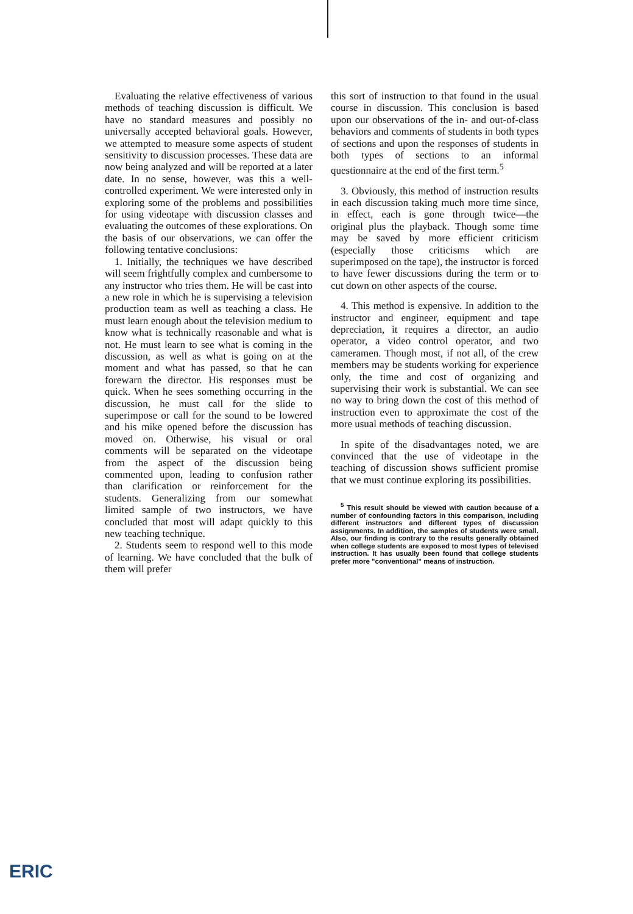Evaluating the relative effectiveness of various methods of teaching discussion is difficult. We have no standard measures and possibly no universally accepted behavioral goals. However, we attempted to measure some aspects of student sensitivity to discussion processes. These data are now being analyzed and will be reported at a later date. In no sense, however, was this a well-controlled experiment. We were interested only in exploring some of the problems and possibilities for using videotape with discussion classes and evaluating the outcomes of these explorations. On the basis of our observations, we can offer the following tentative conclusions:
1. Initially, the techniques we have described will seem frightfully complex and cumbersome to any instructor who tries them. He will be cast into a new role in which he is supervising a television production team as well as teaching a class. He must learn enough about the television medium to know what is technically reasonable and what is not. He must learn to see what is coming in the discussion, as well as what is going on at the moment and what has passed, so that he can forewarn the director. His responses must be quick. When he sees something occurring in the discussion, he must call for the slide to superimpose or call for the sound to be lowered and his mike opened before the discussion has moved on. Otherwise, his visual or oral comments will be separated on the videotape from the aspect of the discussion being commented upon, leading to confusion rather than clarification or reinforcement for the students. Generalizing from our somewhat limited sample of two instructors, we have concluded that most will adapt quickly to this new teaching technique.
2. Students seem to respond well to this mode of learning. We have concluded that the bulk of them will prefer
this sort of instruction to that found in the usual course in discussion. This conclusion is based upon our observations of the in- and out-of-class behaviors and comments of students in both types of sections and upon the responses of students in both types of sections to an informal questionnaire at the end of the first term.<sup>5</sup>
3. Obviously, this method of instruction results in each discussion taking much more time since, in effect, each is gone through twice—the original plus the playback. Though some time may be saved by more efficient criticism (especially those criticisms which are superimposed on the tape), the instructor is forced to have fewer discussions during the term or to cut down on other aspects of the course.
4. This method is expensive. In addition to the instructor and engineer, equipment and tape depreciation, it requires a director, an audio operator, a video control operator, and two cameramen. Though most, if not all, of the crew members may be students working for experience only, the time and cost of organizing and supervising their work is substantial. We can see no way to bring down the cost of this method of instruction even to approximate the cost of the more usual methods of teaching discussion.
In spite of the disadvantages noted, we are convinced that the use of videotape in the teaching of discussion shows sufficient promise that we must continue exploring its possibilities.
<sup>5</sup> This result should be viewed with caution because of a number of confounding factors in this comparison, including different instructors and different types of discussion assignments. In addition, the samples of students were small. Also, our finding is contrary to the results generally obtained when college students are exposed to most types of televised instruction. It has usually been found that college students prefer more "conventional" means of instruction.
ERIC